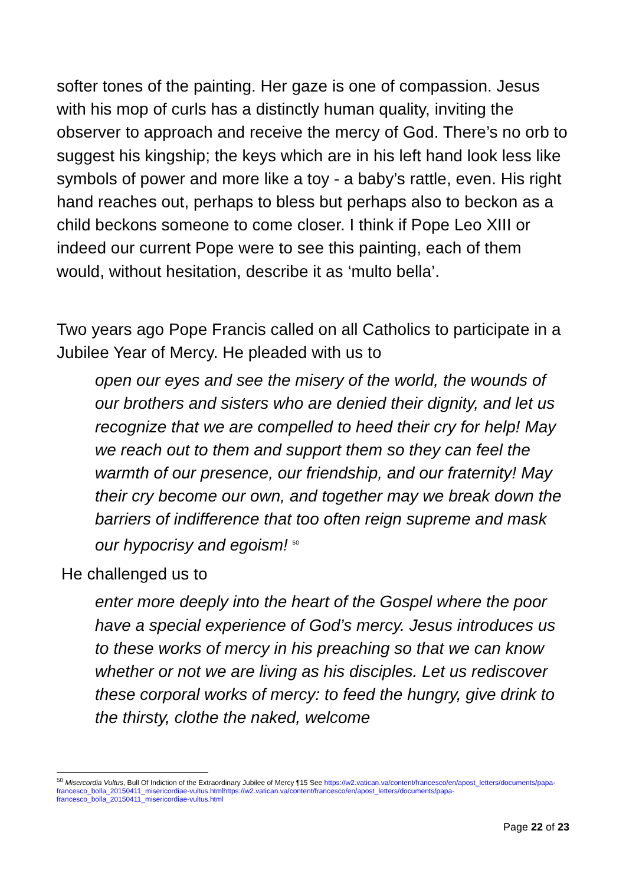softer tones of the painting. Her gaze is one of compassion. Jesus with his mop of curls has a distinctly human quality, inviting the observer to approach and receive the mercy of God. There’s no orb to suggest his kingship; the keys which are in his left hand look less like symbols of power and more like a toy - a baby’s rattle, even. His right hand reaches out, perhaps to bless but perhaps also to beckon as a child beckons someone to come closer. I think if Pope Leo XIII or indeed our current Pope were to see this painting, each of them would, without hesitation, describe it as ‘multo bella’.
Two years ago Pope Francis called on all Catholics to participate in a Jubilee Year of Mercy. He pleaded with us to
open our eyes and see the misery of the world, the wounds of our brothers and sisters who are denied their dignity, and let us recognize that we are compelled to heed their cry for help! May we reach out to them and support them so they can feel the warmth of our presence, our friendship, and our fraternity! May their cry become our own, and together may we break down the barriers of indifference that too often reign supreme and mask our hypocrisy and egoism! <sup>50</sup>
He challenged us to
enter more deeply into the heart of the Gospel where the poor have a special experience of God’s mercy. Jesus introduces us to these works of mercy in his preaching so that we can know whether or not we are living as his disciples. Let us rediscover these corporal works of mercy: to feed the hungry, give drink to the thirsty, clothe the naked, welcome
<sup>50</sup> Misercordia Vultus, Bull Of Indiction of the Extraordinary Jubilee of Mercy ¶15 See https://w2.vatican.va/content/francesco/en/apost_letters/documents/papa-francesco_bolla_20150411_misericordiae-vultus.htmlhttps://w2.vatican.va/content/francesco/en/apost_letters/documents/papa-francesco_bolla_20150411_misericordiae-vultus.html
Page 22 of 23